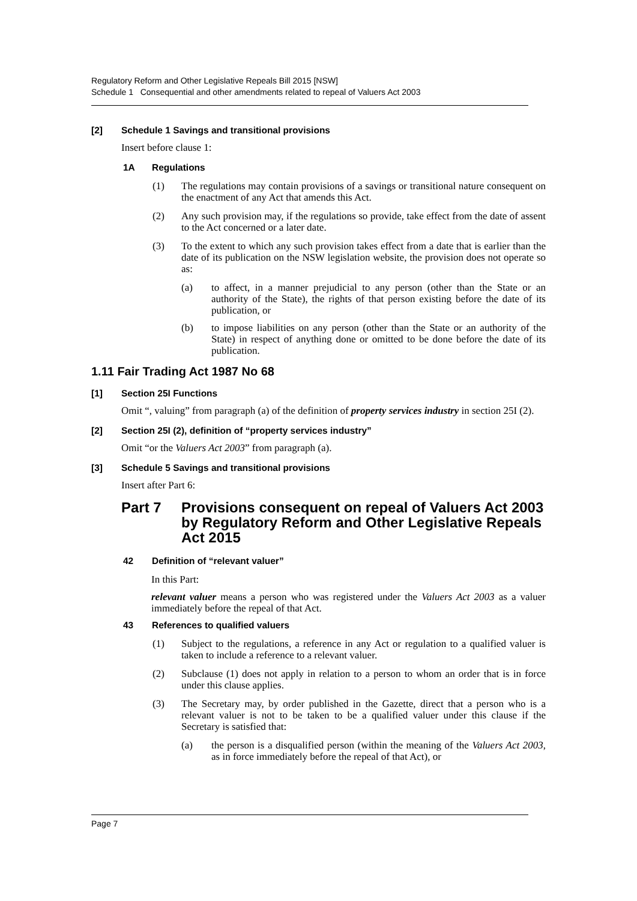Regulatory Reform and Other Legislative Repeals Bill 2015 [NSW]
Schedule 1 Consequential and other amendments related to repeal of Valuers Act 2003
[2] Schedule 1 Savings and transitional provisions
Insert before clause 1:
1A Regulations
(1) The regulations may contain provisions of a savings or transitional nature consequent on the enactment of any Act that amends this Act.
(2) Any such provision may, if the regulations so provide, take effect from the date of assent to the Act concerned or a later date.
(3) To the extent to which any such provision takes effect from a date that is earlier than the date of its publication on the NSW legislation website, the provision does not operate so as:
(a) to affect, in a manner prejudicial to any person (other than the State or an authority of the State), the rights of that person existing before the date of its publication, or
(b) to impose liabilities on any person (other than the State or an authority of the State) in respect of anything done or omitted to be done before the date of its publication.
1.11 Fair Trading Act 1987 No 68
[1] Section 25I Functions
Omit “, valuing” from paragraph (a) of the definition of property services industry in section 25I (2).
[2] Section 25I (2), definition of “property services industry”
Omit “or the Valuers Act 2003” from paragraph (a).
[3] Schedule 5 Savings and transitional provisions
Insert after Part 6:
Part 7 Provisions consequent on repeal of Valuers Act 2003 by Regulatory Reform and Other Legislative Repeals Act 2015
42 Definition of “relevant valuer”
In this Part:
relevant valuer means a person who was registered under the Valuers Act 2003 as a valuer immediately before the repeal of that Act.
43 References to qualified valuers
(1) Subject to the regulations, a reference in any Act or regulation to a qualified valuer is taken to include a reference to a relevant valuer.
(2) Subclause (1) does not apply in relation to a person to whom an order that is in force under this clause applies.
(3) The Secretary may, by order published in the Gazette, direct that a person who is a relevant valuer is not to be taken to be a qualified valuer under this clause if the Secretary is satisfied that:
(a) the person is a disqualified person (within the meaning of the Valuers Act 2003, as in force immediately before the repeal of that Act), or
Page 7